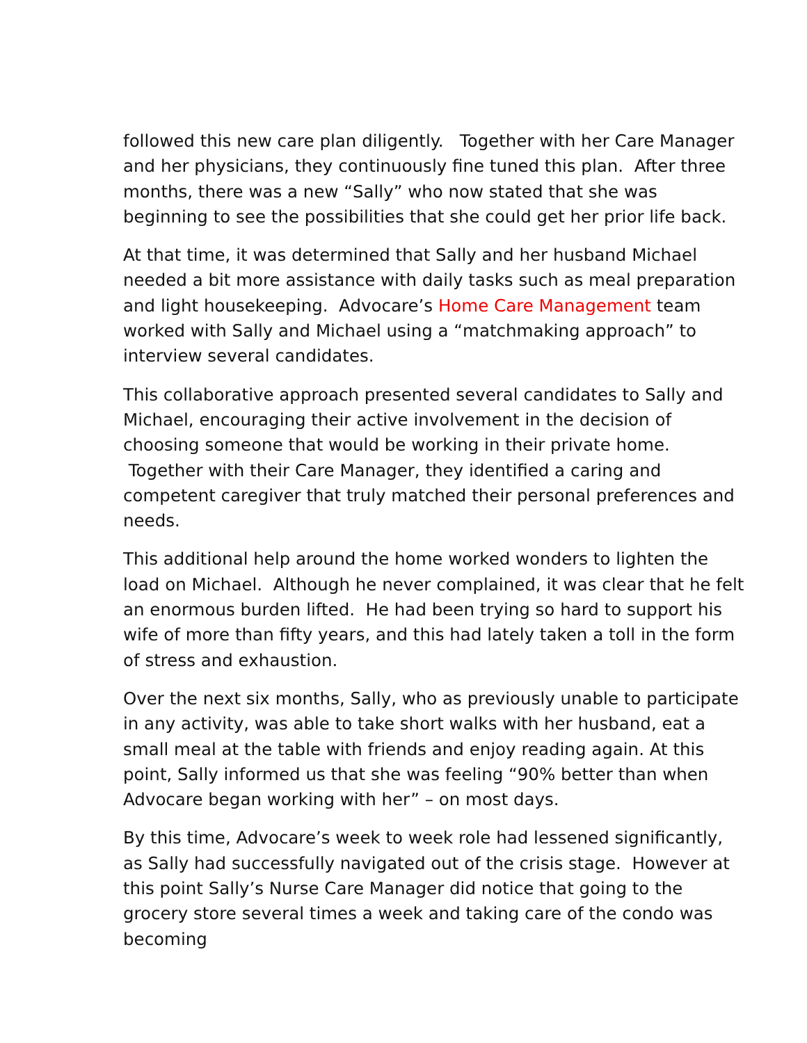followed this new care plan diligently. Together with her Care Manager and her physicians, they continuously fine tuned this plan. After three months, there was a new “Sally” who now stated that she was beginning to see the possibilities that she could get her prior life back.
At that time, it was determined that Sally and her husband Michael needed a bit more assistance with daily tasks such as meal preparation and light housekeeping. Advocare’s Home Care Management team worked with Sally and Michael using a “matchmaking approach” to interview several candidates.
This collaborative approach presented several candidates to Sally and Michael, encouraging their active involvement in the decision of choosing someone that would be working in their private home. Together with their Care Manager, they identified a caring and competent caregiver that truly matched their personal preferences and needs.
This additional help around the home worked wonders to lighten the load on Michael. Although he never complained, it was clear that he felt an enormous burden lifted. He had been trying so hard to support his wife of more than fifty years, and this had lately taken a toll in the form of stress and exhaustion.
Over the next six months, Sally, who as previously unable to participate in any activity, was able to take short walks with her husband, eat a small meal at the table with friends and enjoy reading again. At this point, Sally informed us that she was feeling “90% better than when Advocare began working with her” – on most days.
By this time, Advocare’s week to week role had lessened significantly, as Sally had successfully navigated out of the crisis stage. However at this point Sally’s Nurse Care Manager did notice that going to the grocery store several times a week and taking care of the condo was becoming